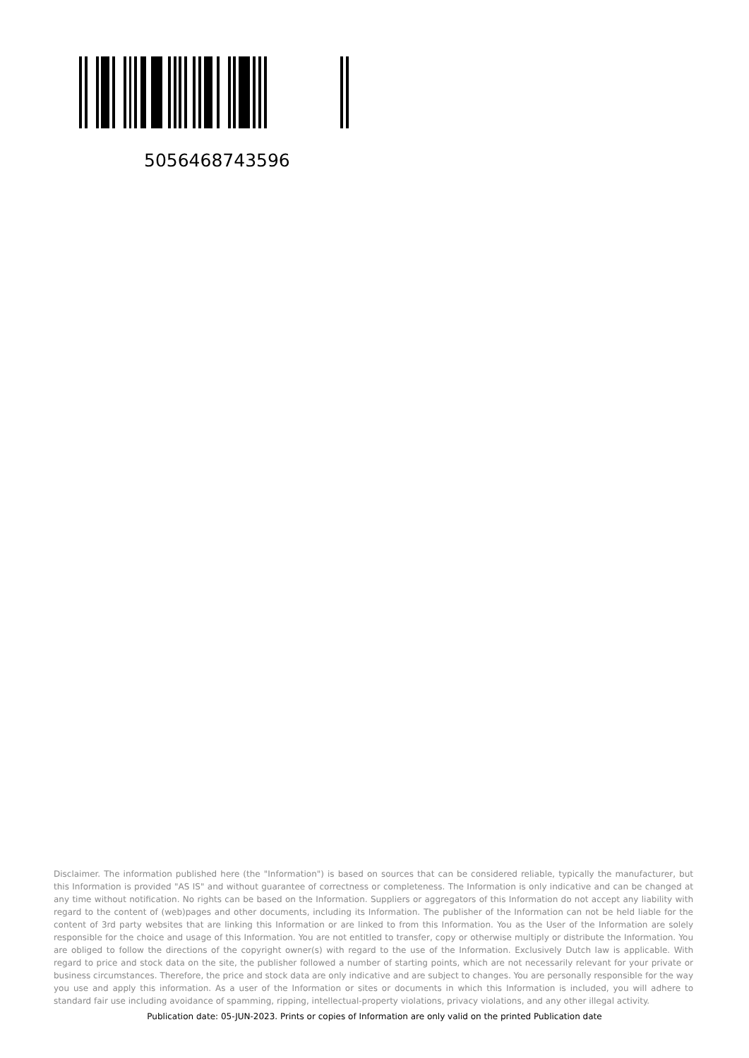5056468743596
Disclaimer. The information published here (the "Information") is based on sources that can be considered reliable, typically the manufacturer, but this Information is provided "AS IS" and without guarantee of correctness or completeness. The Information is only indicative and can be changed at any time without notification. No rights can be based on the Information. Suppliers or aggregators of this Information do not accept any liability with regard to the content of (web)pages and other documents, including its Information. The publisher of the Information can not be held liable for the content of 3rd party websites that are linking this Information or are linked to from this Information. You as the User of the Information are solely responsible for the choice and usage of this Information. You are not entitled to transfer, copy or otherwise multiply or distribute the Information. You are obliged to follow the directions of the copyright owner(s) with regard to the use of the Information. Exclusively Dutch law is applicable. With regard to price and stock data on the site, the publisher followed a number of starting points, which are not necessarily relevant for your private or business circumstances. Therefore, the price and stock data are only indicative and are subject to changes. You are personally responsible for the way you use and apply this information. As a user of the Information or sites or documents in which this Information is included, you will adhere to standard fair use including avoidance of spamming, ripping, intellectual-property violations, privacy violations, and any other illegal activity.
Publication date: 05-JUN-2023. Prints or copies of Information are only valid on the printed Publication date